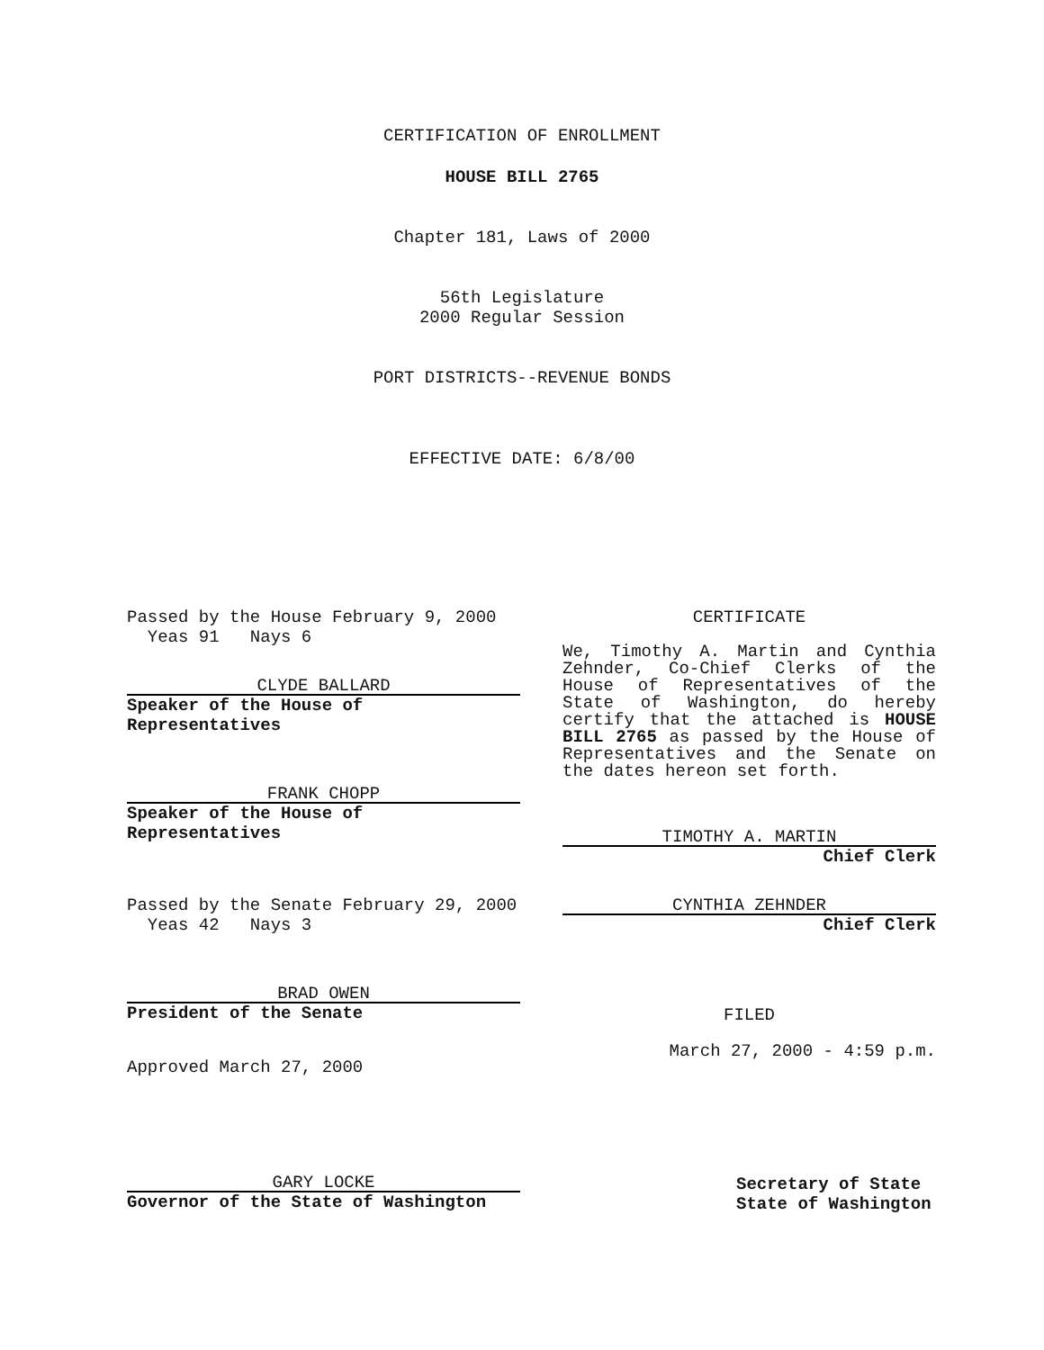CERTIFICATION OF ENROLLMENT
HOUSE BILL 2765
Chapter 181, Laws of 2000
56th Legislature
2000 Regular Session
PORT DISTRICTS--REVENUE BONDS
EFFECTIVE DATE: 6/8/00
Passed by the House February 9, 2000
Yeas 91 Nays 6
CLYDE BALLARD
Speaker of the House of Representatives
FRANK CHOPP
Speaker of the House of Representatives
Passed by the Senate February 29, 2000
Yeas 42 Nays 3
BRAD OWEN
President of the Senate
Approved March 27, 2000
CERTIFICATE
We, Timothy A. Martin and Cynthia Zehnder, Co-Chief Clerks of the House of Representatives of the State of Washington, do hereby certify that the attached is HOUSE BILL 2765 as passed by the House of Representatives and the Senate on the dates hereon set forth.
TIMOTHY A. MARTIN
Chief Clerk
CYNTHIA ZEHNDER
Chief Clerk
FILED
March 27, 2000 - 4:59 p.m.
GARY LOCKE
Governor of the State of Washington
Secretary of State
State of Washington